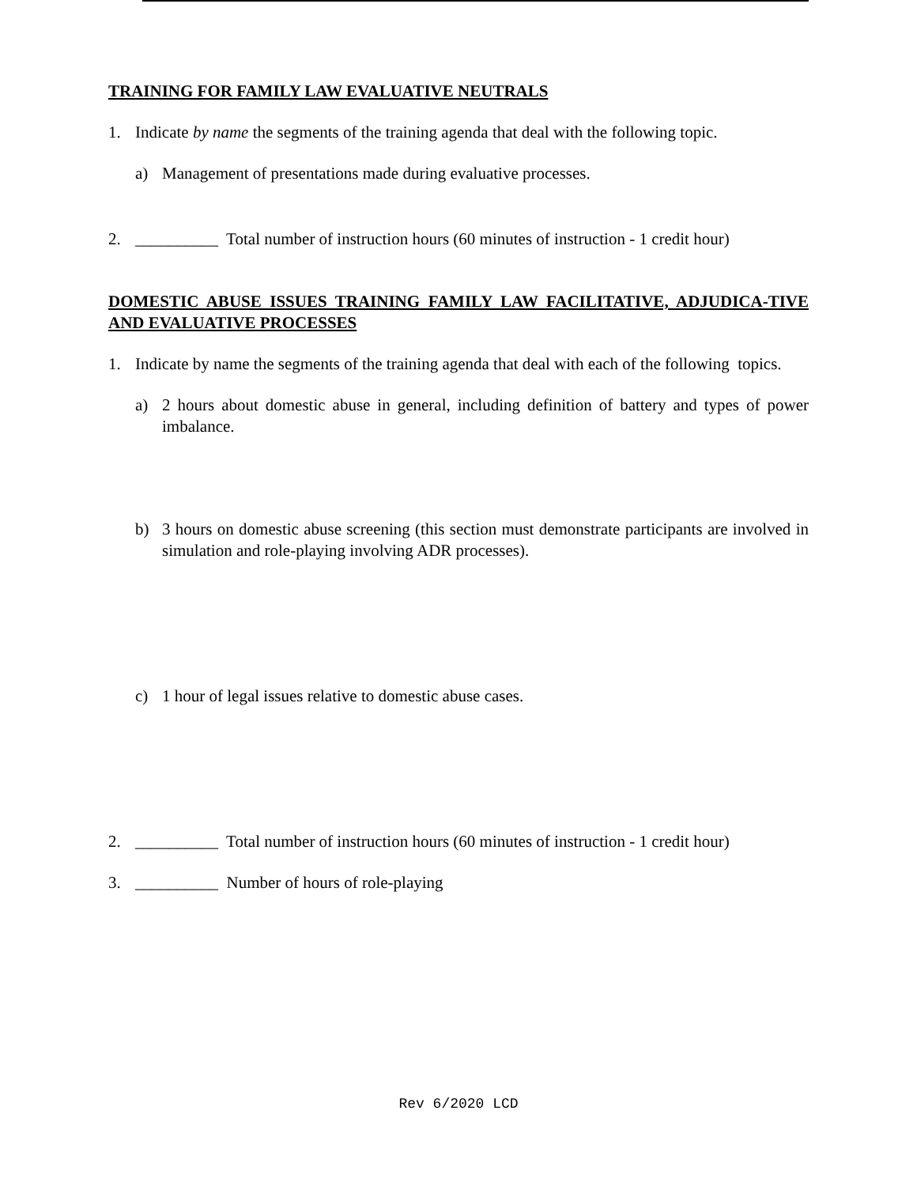TRAINING FOR FAMILY LAW EVALUATIVE NEUTRALS
1. Indicate by name the segments of the training agenda that deal with the following topic.
a) Management of presentations made during evaluative processes.
2. __________ Total number of instruction hours (60 minutes of instruction - 1 credit hour)
DOMESTIC ABUSE ISSUES TRAINING FAMILY LAW FACILITATIVE, ADJUDICA-TIVE AND EVALUATIVE PROCESSES
1. Indicate by name the segments of the training agenda that deal with each of the following topics.
a) 2 hours about domestic abuse in general, including definition of battery and types of power imbalance.
b) 3 hours on domestic abuse screening (this section must demonstrate participants are involved in simulation and role-playing involving ADR processes).
c) 1 hour of legal issues relative to domestic abuse cases.
2. __________ Total number of instruction hours (60 minutes of instruction - 1 credit hour)
3. __________ Number of hours of role-playing
Rev 6/2020 LCD